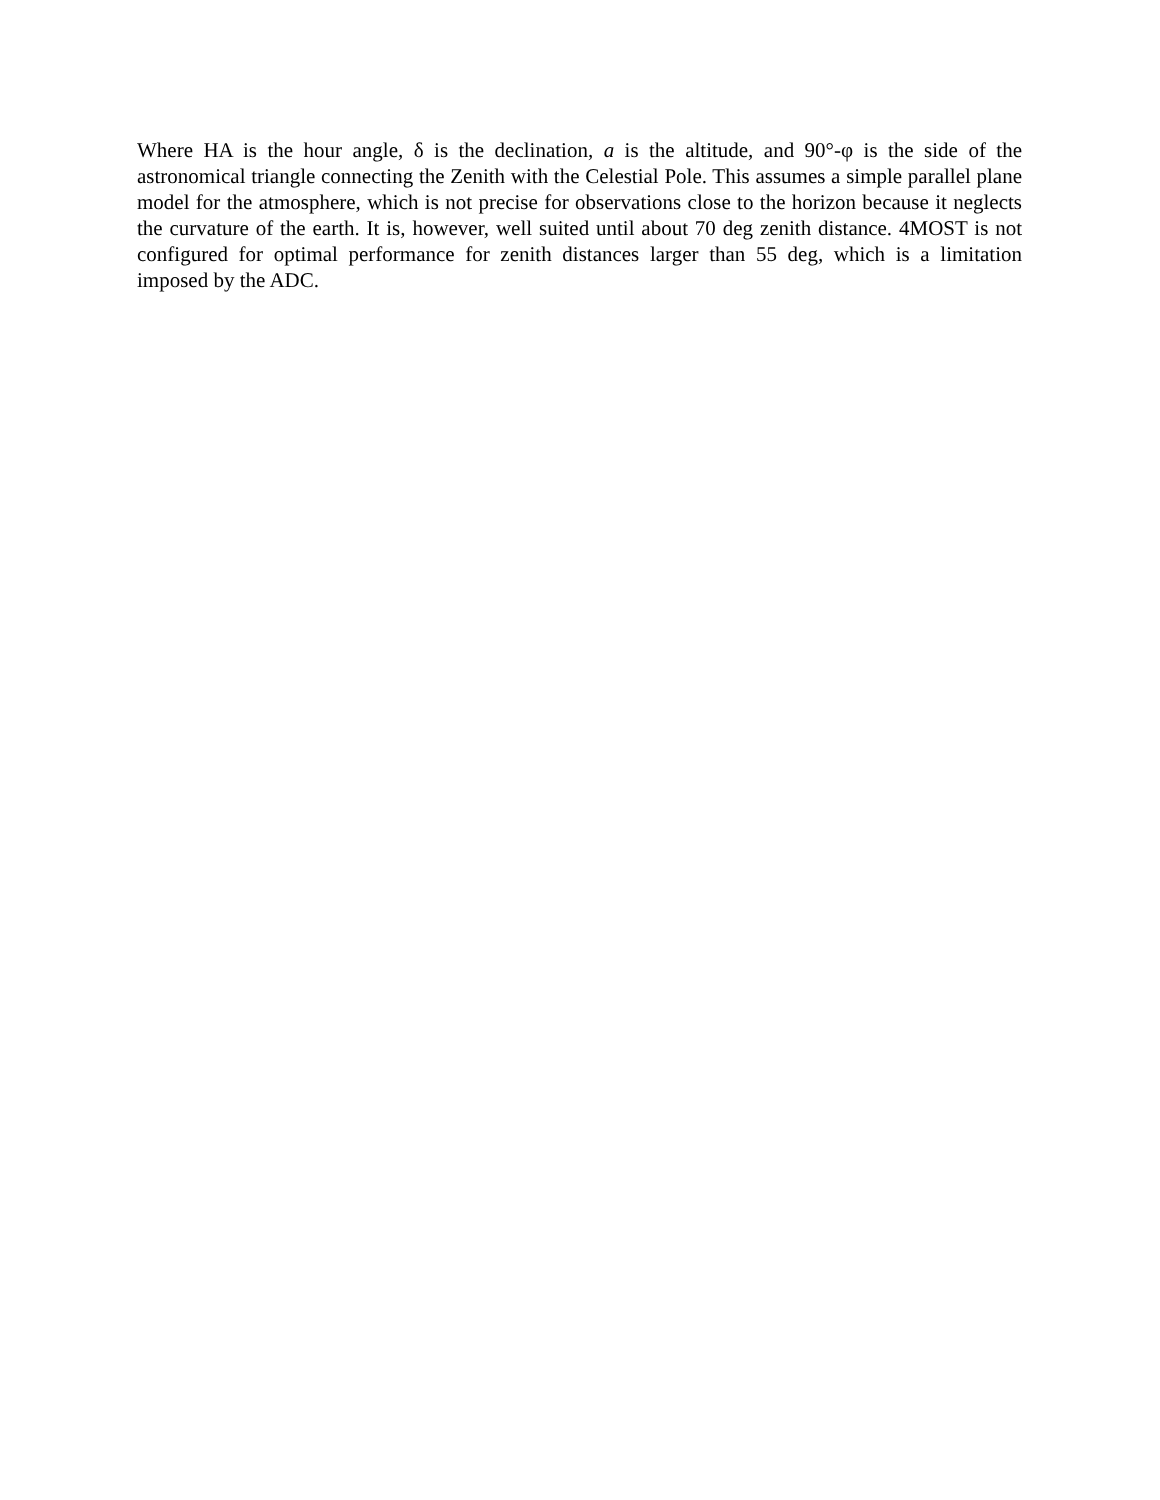Where HA is the hour angle, δ is the declination, a is the altitude, and 90°-φ is the side of the astronomical triangle connecting the Zenith with the Celestial Pole. This assumes a simple parallel plane model for the atmosphere, which is not precise for observations close to the horizon because it neglects the curvature of the earth. It is, however, well suited until about 70 deg zenith distance. 4MOST is not configured for optimal performance for zenith distances larger than 55 deg, which is a limitation imposed by the ADC.